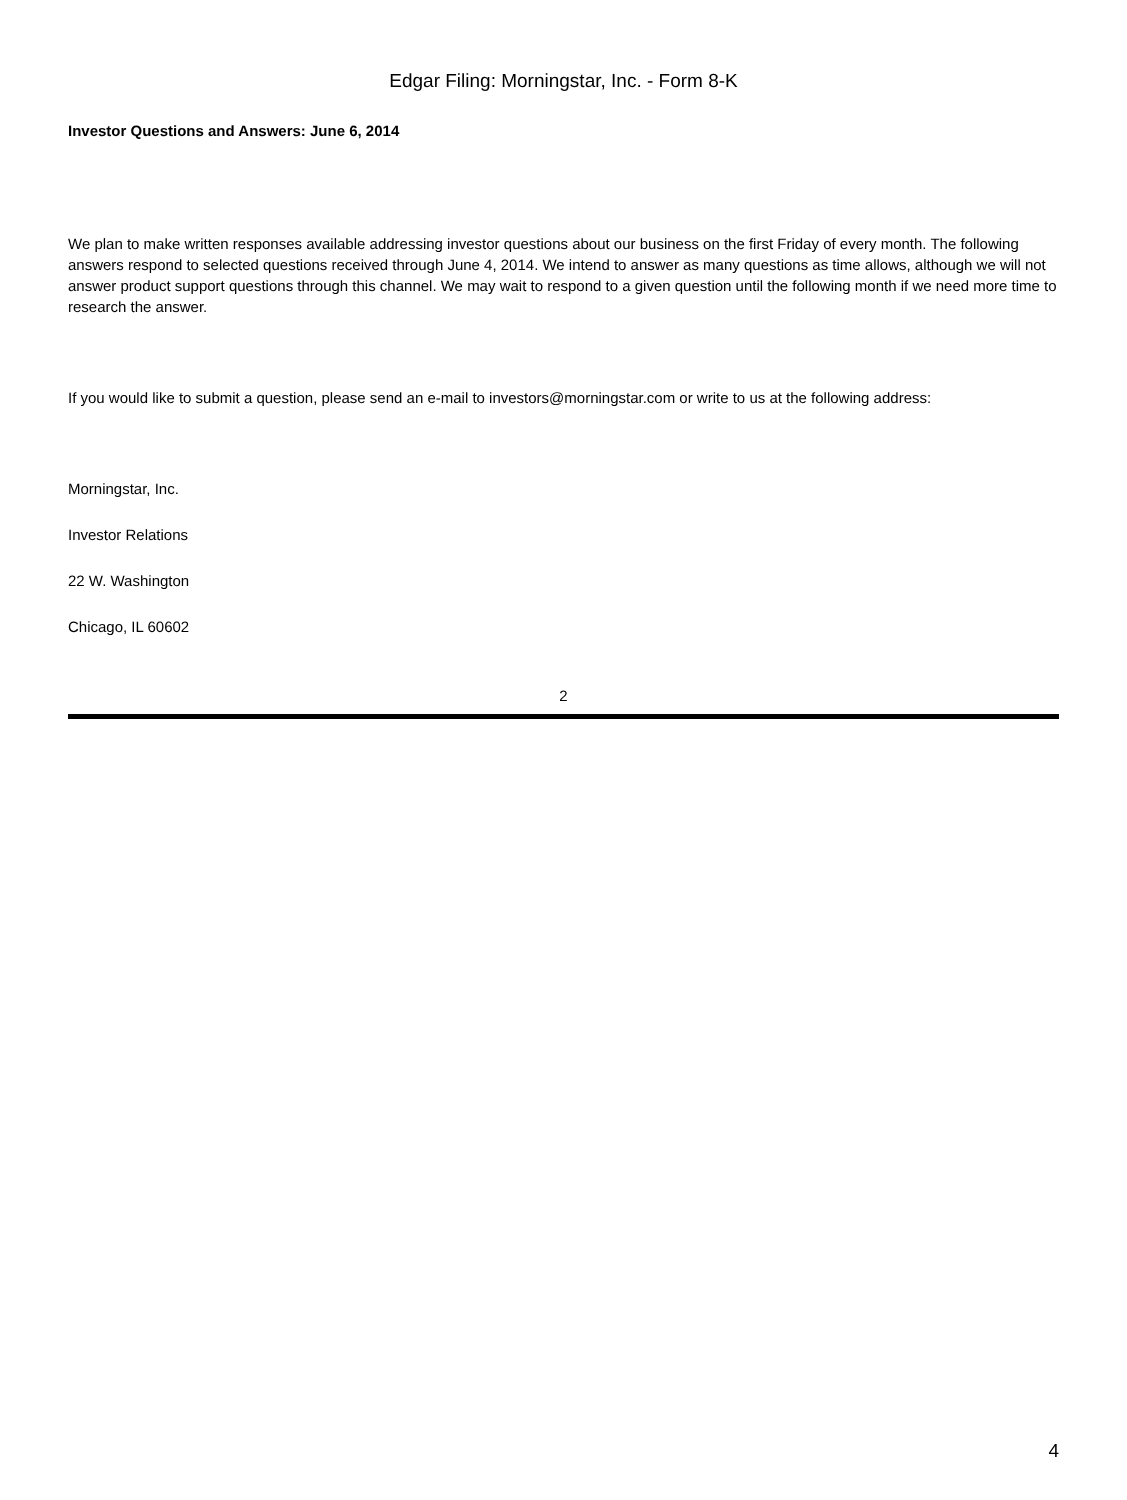Edgar Filing: Morningstar, Inc. - Form 8-K
Investor Questions and Answers: June 6, 2014
We plan to make written responses available addressing investor questions about our business on the first Friday of every month. The following answers respond to selected questions received through June 4, 2014. We intend to answer as many questions as time allows, although we will not answer product support questions through this channel. We may wait to respond to a given question until the following month if we need more time to research the answer.
If you would like to submit a question, please send an e-mail to investors@morningstar.com or write to us at the following address:
Morningstar, Inc.
Investor Relations
22 W. Washington
Chicago, IL 60602
2
4